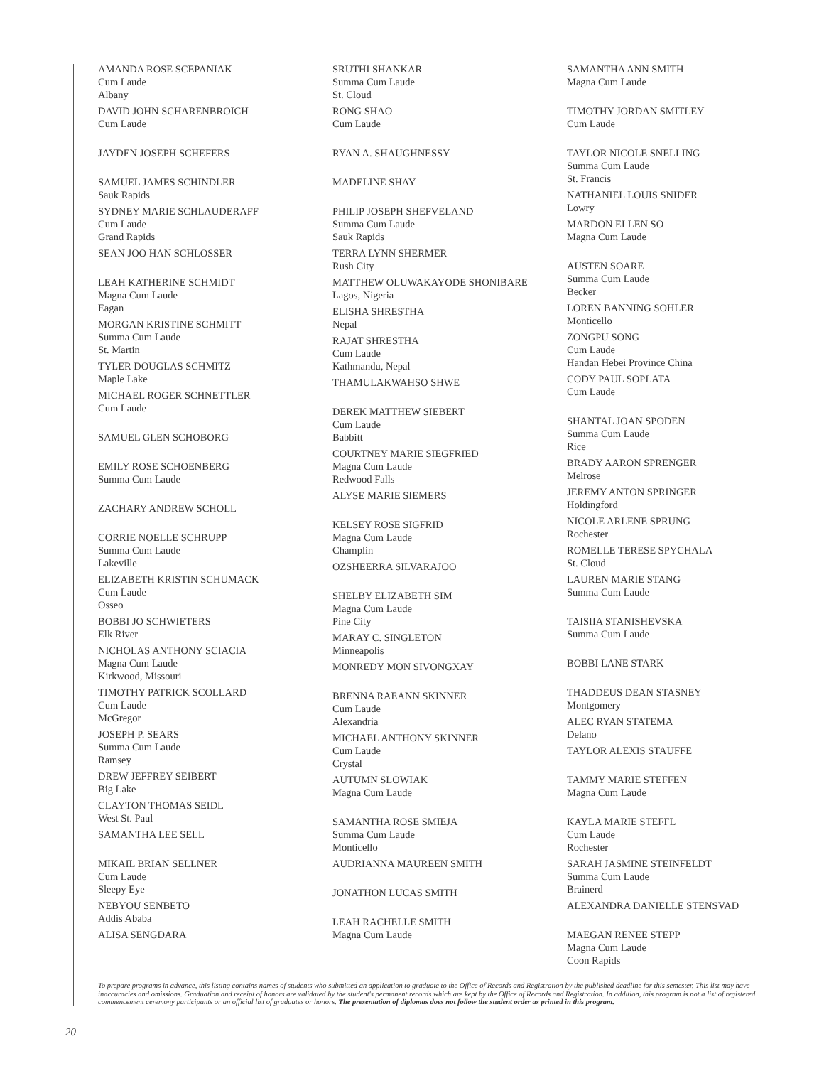AMANDA ROSE SCEPANIAK
Cum Laude
Albany
DAVID JOHN SCHARENBROICH
Cum Laude
JAYDEN JOSEPH SCHEFERS
SAMUEL JAMES SCHINDLER
Sauk Rapids
SYDNEY MARIE SCHLAUDERAFF
Cum Laude
Grand Rapids
SEAN JOO HAN SCHLOSSER
LEAH KATHERINE SCHMIDT
Magna Cum Laude
Eagan
MORGAN KRISTINE SCHMITT
Summa Cum Laude
St. Martin
TYLER DOUGLAS SCHMITZ
Maple Lake
MICHAEL ROGER SCHNETTLER
Cum Laude
SAMUEL GLEN SCHOBORG
EMILY ROSE SCHOENBERG
Summa Cum Laude
ZACHARY ANDREW SCHOLL
CORRIE NOELLE SCHRUPP
Summa Cum Laude
Lakeville
ELIZABETH KRISTIN SCHUMACK
Cum Laude
Osseo
BOBBI JO SCHWIETERS
Elk River
NICHOLAS ANTHONY SCIACIA
Magna Cum Laude
Kirkwood, Missouri
TIMOTHY PATRICK SCOLLARD
Cum Laude
McGregor
JOSEPH P. SEARS
Summa Cum Laude
Ramsey
DREW JEFFREY SEIBERT
Big Lake
CLAYTON THOMAS SEIDL
West St. Paul
SAMANTHA LEE SELL
MIKAIL BRIAN SELLNER
Cum Laude
Sleepy Eye
NEBYOU SENBETO
Addis Ababa
ALISA SENGDARA
SRUTHI SHANKAR
Summa Cum Laude
St. Cloud
RONG SHAO
Cum Laude
RYAN A. SHAUGHNESSY
MADELINE SHAY
PHILIP JOSEPH SHEFVELAND
Summa Cum Laude
Sauk Rapids
TERRA LYNN SHERMER
Rush City
MATTHEW OLUWAKAYODE SHONIBARE
Lagos, Nigeria
ELISHA SHRESTHA
Nepal
RAJAT SHRESTHA
Cum Laude
Kathmandu, Nepal
THAMULAKWAHSO SHWE
DEREK MATTHEW SIEBERT
Cum Laude
Babbitt
COURTNEY MARIE SIEGFRIED
Magna Cum Laude
Redwood Falls
ALYSE MARIE SIEMERS
KELSEY ROSE SIGFRID
Magna Cum Laude
Champlin
OZSHEERRA SILVARAJOO
SHELBY ELIZABETH SIM
Magna Cum Laude
Pine City
MARAY C. SINGLETON
Minneapolis
MONREDY MON SIVONGXAY
BRENNA RAEANN SKINNER
Cum Laude
Alexandria
MICHAEL ANTHONY SKINNER
Cum Laude
Crystal
AUTUMN SLOWIAK
Magna Cum Laude
SAMANTHA ROSE SMIEJA
Summa Cum Laude
Monticello
AUDRIANNA MAUREEN SMITH
JONATHON LUCAS SMITH
LEAH RACHELLE SMITH
Magna Cum Laude
SAMANTHA ANN SMITH
Magna Cum Laude
TIMOTHY JORDAN SMITLEY
Cum Laude
TAYLOR NICOLE SNELLING
Summa Cum Laude
St. Francis
NATHANIEL LOUIS SNIDER
Lowry
MARDON ELLEN SO
Magna Cum Laude
AUSTEN SOARE
Summa Cum Laude
Becker
LOREN BANNING SOHLER
Monticello
ZONGPU SONG
Cum Laude
Handan Hebei Province China
CODY PAUL SOPLATA
Cum Laude
SHANTAL JOAN SPODEN
Summa Cum Laude
Rice
BRADY AARON SPRENGER
Melrose
JEREMY ANTON SPRINGER
Holdingford
NICOLE ARLENE SPRUNG
Rochester
ROMELLE TERESE SPYCHALA
St. Cloud
LAUREN MARIE STANG
Summa Cum Laude
TAISIIA STANISHEVSKA
Summa Cum Laude
BOBBI LANE STARK
THADDEUS DEAN STASNEY
Montgomery
ALEC RYAN STATEMA
Delano
TAYLOR ALEXIS STAUFFE
TAMMY MARIE STEFFEN
Magna Cum Laude
KAYLA MARIE STEFFL
Cum Laude
Rochester
SARAH JASMINE STEINFELDT
Summa Cum Laude
Brainerd
ALEXANDRA DANIELLE STENSVAD
MAEGAN RENEE STEPP
Magna Cum Laude
Coon Rapids
To prepare programs in advance, this listing contains names of students who submitted an application to graduate to the Office of Records and Registration by the published deadline for this semester. This list may have inaccuracies and omissions. Graduation and receipt of honors are validated by the student's permanent records which are kept by the Office of Records and Registration. In addition, this program is not a list of registered commencement ceremony participants or an official list of graduates or honors. The presentation of diplomas does not follow the student order as printed in this program.
20